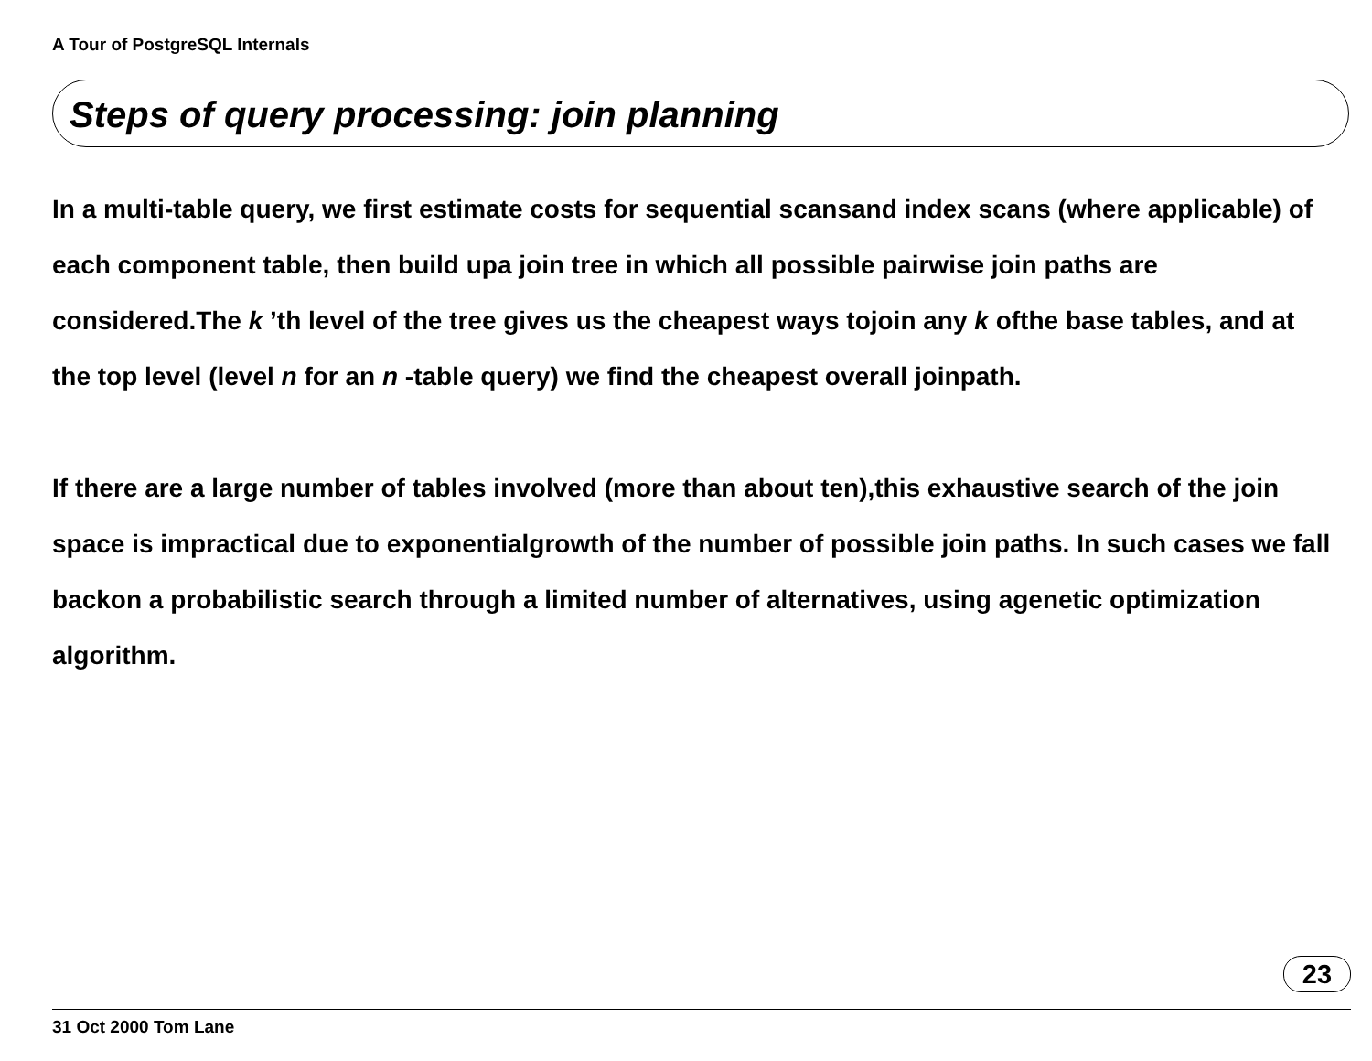A Tour of PostgreSQL Internals
Steps of query processing: join planning
In a multi-table query, we first estimate costs for sequential scansand index scans (where applicable) of each component table, then build upa join tree in which all possible pairwise join paths are considered.The k ’th level of the tree gives us the cheapest ways tojoin any k ofthe base tables, and at the top level (level n for an n -table query) we find the cheapest overall joinpath.
If there are a large number of tables involved (more than about ten),this exhaustive search of the join space is impractical due to exponentialgrowth of the number of possible join paths. In such cases we fall backon a probabilistic search through a limited number of alternatives, using agenetic optimization algorithm.
23
31 Oct 2000 Tom Lane